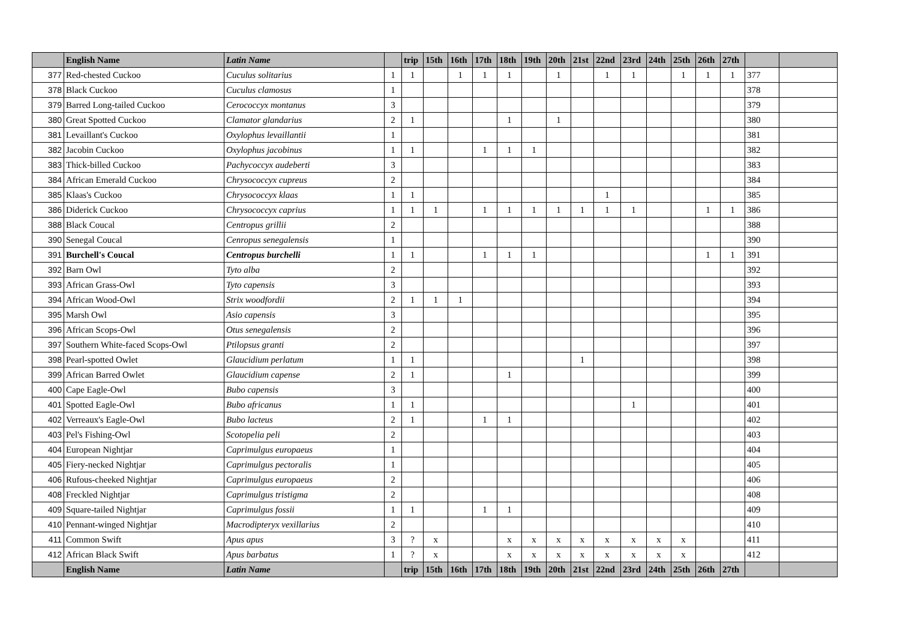| | English Name | Latin Name | | trip | 15th | 16th | 17th | 18th | 19th | 20th | 21st | 22nd | 23rd | 24th | 25th | 26th | 27th | | |
| --- | --- | --- | --- | --- | --- | --- | --- | --- | --- | --- | --- | --- | --- | --- | --- | --- | --- | --- | --- |
| 377 | Red-chested Cuckoo | Cuculus solitarius | 1 | 1 | | 1 | 1 | 1 | | 1 | | 1 | 1 | | 1 | 1 | 1 | 377 | |
| 378 | Black Cuckoo | Cuculus clamosus | 1 | | | | | | | | | | | | | | | 378 | |
| 379 | Barred Long-tailed Cuckoo | Cerococcyx montanus | 3 | | | | | | | | | | | | | | | 379 | |
| 380 | Great Spotted Cuckoo | Clamator glandarius | 2 | 1 | | | | 1 | | 1 | | | | | | | | 380 | |
| 381 | Levaillant's Cuckoo | Oxylophus levaillantii | 1 | | | | | | | | | | | | | | | 381 | |
| 382 | Jacobin Cuckoo | Oxylophus jacobinus | 1 | 1 | | | 1 | 1 | 1 | | | | | | | | | 382 | |
| 383 | Thick-billed Cuckoo | Pachycoccyx audeberti | 3 | | | | | | | | | | | | | | | 383 | |
| 384 | African Emerald Cuckoo | Chrysococcyx cupreus | 2 | | | | | | | | | | | | | | | 384 | |
| 385 | Klaas's Cuckoo | Chrysococcyx klaas | 1 | 1 | | | | | | | | 1 | | | | | | 385 | |
| 386 | Diderick Cuckoo | Chrysococcyx caprius | 1 | 1 | 1 | | 1 | 1 | 1 | 1 | 1 | 1 | 1 | | | 1 | 1 | 386 | |
| 388 | Black Coucal | Centropus grillii | 2 | | | | | | | | | | | | | | | 388 | |
| 390 | Senegal Coucal | Cenropus senegalensis | 1 | | | | | | | | | | | | | | | 390 | |
| 391 | Burchell's Coucal | Centropus burchelli | 1 | 1 | | | 1 | 1 | 1 | | | | | | | 1 | 1 | 391 | |
| 392 | Barn Owl | Tyto alba | 2 | | | | | | | | | | | | | | | 392 | |
| 393 | African Grass-Owl | Tyto capensis | 3 | | | | | | | | | | | | | | | 393 | |
| 394 | African Wood-Owl | Strix woodfordii | 2 | 1 | 1 | 1 | | | | | | | | | | | | 394 | |
| 395 | Marsh Owl | Asio capensis | 3 | | | | | | | | | | | | | | | 395 | |
| 396 | African Scops-Owl | Otus senegalensis | 2 | | | | | | | | | | | | | | | 396 | |
| 397 | Southern White-faced Scops-Owl | Ptilopsus granti | 2 | | | | | | | | | | | | | | | 397 | |
| 398 | Pearl-spotted Owlet | Glaucidium perlatum | 1 | 1 | | | | | | | 1 | | | | | | | 398 | |
| 399 | African Barred Owlet | Glaucidium capense | 2 | 1 | | | | 1 | | | | | | | | | | 399 | |
| 400 | Cape Eagle-Owl | Bubo capensis | 3 | | | | | | | | | | | | | | | 400 | |
| 401 | Spotted Eagle-Owl | Bubo africanus | 1 | 1 | | | | | | | | | 1 | | | | | 401 | |
| 402 | Verreaux's Eagle-Owl | Bubo lacteus | 2 | 1 | | | 1 | 1 | | | | | | | | | | 402 | |
| 403 | Pel's Fishing-Owl | Scotopelia peli | 2 | | | | | | | | | | | | | | | 403 | |
| 404 | European Nightjar | Caprimulgus europaeus | 1 | | | | | | | | | | | | | | | 404 | |
| 405 | Fiery-necked Nightjar | Caprimulgus pectoralis | 1 | | | | | | | | | | | | | | | 405 | |
| 406 | Rufous-cheeked Nightjar | Caprimulgus europaeus | 2 | | | | | | | | | | | | | | | 406 | |
| 408 | Freckled Nightjar | Caprimulgus tristigma | 2 | | | | | | | | | | | | | | | 408 | |
| 409 | Square-tailed Nightjar | Caprimulgus fossii | 1 | 1 | | | 1 | 1 | | | | | | | | | | 409 | |
| 410 | Pennant-winged Nightjar | Macrodipteryx vexillarius | 2 | | | | | | | | | | | | | | | 410 | |
| 411 | Common Swift | Apus apus | 3 | ? | x | | | x | x | x | x | x | x | x | x | | | 411 | |
| 412 | African Black Swift | Apus barbatus | 1 | ? | x | | | x | x | x | x | x | x | x | x | | | 412 | |
| | English Name | Latin Name | | trip | 15th | 16th | 17th | 18th | 19th | 20th | 21st | 22nd | 23rd | 24th | 25th | 26th | 27th | | |